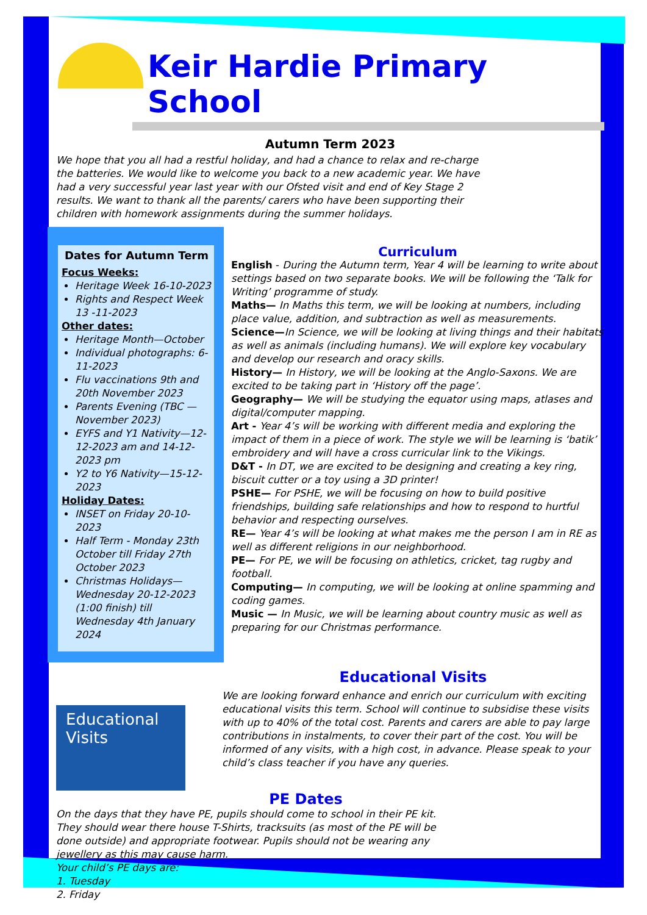Keir Hardie Primary School
Autumn Term 2023
We hope that you all had a restful holiday, and had a chance to relax and re-charge the batteries. We would like to welcome you back to a new academic year. We have had a very successful year last year with our Ofsted visit and end of Key Stage 2 results. We want to thank all the parents/ carers who have been supporting their children with homework assignments during the summer holidays.
Dates for Autumn Term
Focus Weeks:
Heritage Week 16-10-2023
Rights and Respect Week 13 -11-2023
Other dates:
Heritage Month—October
Individual photographs: 6-11-2023
Flu vaccinations 9th and 20th November 2023
Parents Evening (TBC —November 2023)
EYFS and Y1 Nativity—12-12-2023 am and 14-12-2023 pm
Y2 to Y6 Nativity—15-12-2023
Holiday Dates:
INSET on Friday 20-10-2023
Half Term - Monday 23th October till Friday 27th October 2023
Christmas Holidays—Wednesday 20-12-2023 (1:00 finish) till Wednesday 4th January 2024
Curriculum
English - During the Autumn term, Year 4 will be learning to write about settings based on two separate books. We will be following the ‘Talk for Writing’ programme of study.
Maths— In Maths this term, we will be looking at numbers, including place value, addition, and subtraction as well as measurements.
Science—In Science, we will be looking at living things and their habitats as well as animals (including humans). We will explore key vocabulary and develop our research and oracy skills.
History— In History, we will be looking at the Anglo-Saxons. We are excited to be taking part in ‘History off the page’.
Geography— We will be studying the equator using maps, atlases and digital/computer mapping.
Art - Year 4’s will be working with different media and exploring the impact of them in a piece of work. The style we will be learning is ‘batik’ embroidery and will have a cross curricular link to the Vikings.
D&T - In DT, we are excited to be designing and creating a key ring, biscuit cutter or a toy using a 3D printer!
PSHE— For PSHE, we will be focusing on how to build positive friendships, building safe relationships and how to respond to hurtful behavior and respecting ourselves.
RE— Year 4’s will be looking at what makes me the person I am in RE as well as different religions in our neighborhood.
PE— For PE, we will be focusing on athletics, cricket, tag rugby and football.
Computing— In computing, we will be looking at online spamming and coding games.
Music — In Music, we will be learning about country music as well as preparing for our Christmas performance.
Educational Visits
Educational Visits
We are looking forward enhance and enrich our curriculum with exciting educational visits this term. School will continue to subsidise these visits with up to 40% of the total cost. Parents and carers are able to pay large contributions in instalments, to cover their part of the cost. You will be informed of any visits, with a high cost, in advance. Please speak to your child’s class teacher if you have any queries.
PE Dates
On the days that they have PE, pupils should come to school in their PE kit. They should wear there house T-Shirts, tracksuits (as most of the PE will be done outside) and appropriate footwear. Pupils should not be wearing any jewellery as this may cause harm.
Your child’s PE days are:
1. Tuesday
2. Friday